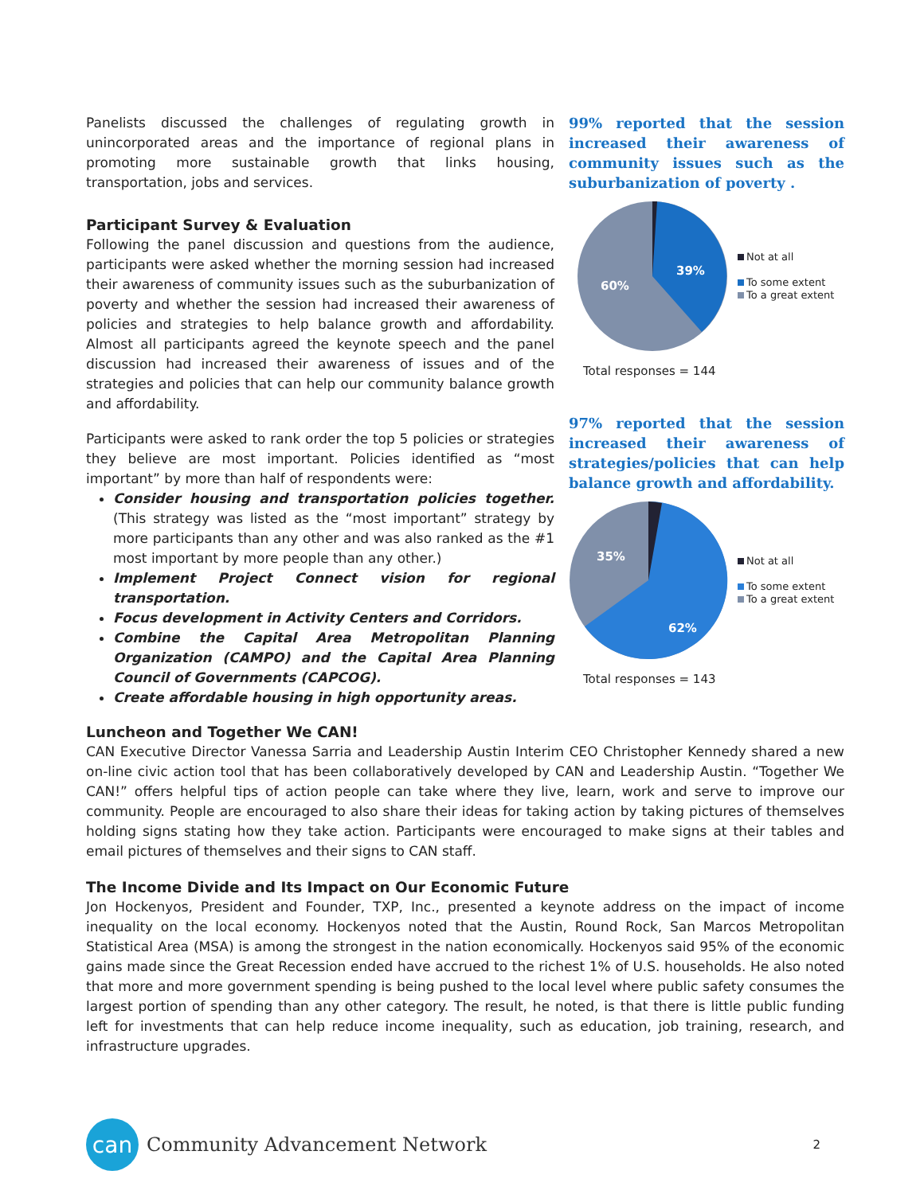Panelists discussed the challenges of regulating growth in unincorporated areas and the importance of regional plans in promoting more sustainable growth that links housing, transportation, jobs and services.
Participant Survey & Evaluation
Following the panel discussion and questions from the audience, participants were asked whether the morning session had increased their awareness of community issues such as the suburbanization of poverty and whether the session had increased their awareness of policies and strategies to help balance growth and affordability. Almost all participants agreed the keynote speech and the panel discussion had increased their awareness of issues and of the strategies and policies that can help our community balance growth and affordability.
Participants were asked to rank order the top 5 policies or strategies they believe are most important. Policies identified as “most important” by more than half of respondents were:
Consider housing and transportation policies together. (This strategy was listed as the “most important” strategy by more participants than any other and was also ranked as the #1 most important by more people than any other.)
Implement Project Connect vision for regional transportation.
Focus development in Activity Centers and Corridors.
Combine the Capital Area Metropolitan Planning Organization (CAMPO) and the Capital Area Planning Council of Governments (CAPCOG).
Create affordable housing in high opportunity areas.
99% reported that the session increased their awareness of community issues such as the suburbanization of poverty .
39%
60%
Not at all
To some extent
To a great extent
Total responses = 144
97% reported that the session increased their awareness of strategies/policies that can help balance growth and affordability.
62%
35%
Not at all
To some extent
To a great extent
Total responses = 143
Luncheon and Together We CAN!
CAN Executive Director Vanessa Sarria and Leadership Austin Interim CEO Christopher Kennedy shared a new on-line civic action tool that has been collaboratively developed by CAN and Leadership Austin. “Together We CAN!” offers helpful tips of action people can take where they live, learn, work and serve to improve our community. People are encouraged to also share their ideas for taking action by taking pictures of themselves holding signs stating how they take action. Participants were encouraged to make signs at their tables and email pictures of themselves and their signs to CAN staff.
The Income Divide and Its Impact on Our Economic Future
Jon Hockenyos, President and Founder, TXP, Inc., presented a keynote address on the impact of income inequality on the local economy. Hockenyos noted that the Austin, Round Rock, San Marcos Metropolitan Statistical Area (MSA) is among the strongest in the nation economically. Hockenyos said 95% of the economic gains made since the Great Recession ended have accrued to the richest 1% of U.S. households. He also noted that more and more government spending is being pushed to the local level where public safety consumes the largest portion of spending than any other category. The result, he noted, is that there is little public funding left for investments that can help reduce income inequality, such as education, job training, research, and infrastructure upgrades.
can
Community Advancement Network
2